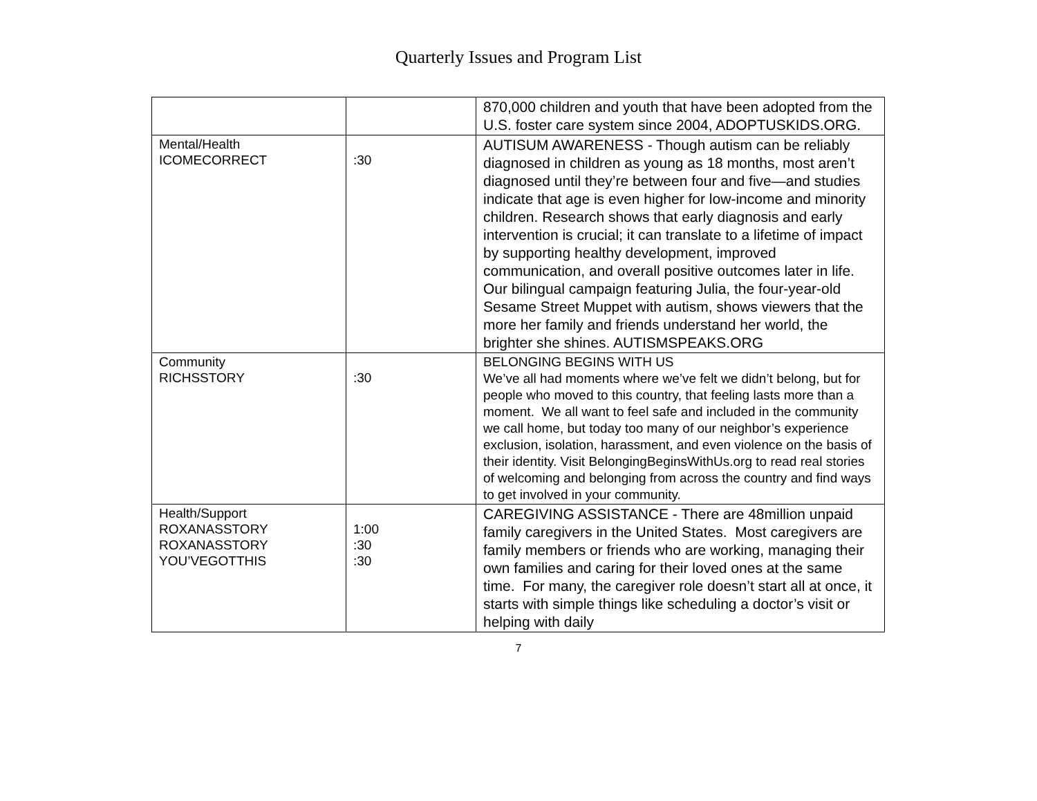Quarterly Issues and Program List
| | | 870,000 children and youth that have been adopted from the U.S. foster care system since 2004, ADOPTUSKIDS.ORG. |
| Mental/Health ICOMECORRECT | :30 | AUTISUM AWARENESS - Though autism can be reliably diagnosed in children as young as 18 months, most aren’t diagnosed until they’re between four and five—and studies indicate that age is even higher for low-income and minority children. Research shows that early diagnosis and early intervention is crucial; it can translate to a lifetime of impact by supporting healthy development, improved communication, and overall positive outcomes later in life. Our bilingual campaign featuring Julia, the four-year-old Sesame Street Muppet with autism, shows viewers that the more her family and friends understand her world, the brighter she shines. AUTISMSPEAKS.ORG |
| Community RICHSSTORY | :30 | BELONGING BEGINS WITH US We’ve all had moments where we’ve felt we didn’t belong, but for people who moved to this country, that feeling lasts more than a moment. We all want to feel safe and included in the community we call home, but today too many of our neighbor’s experience exclusion, isolation, harassment, and even violence on the basis of their identity. Visit BelongingBeginsWithUs.org to read real stories of welcoming and belonging from across the country and find ways to get involved in your community. |
| Health/Support ROXANASSTORY ROXANASSTORY YOU’VEGOTTHIS | 1:00 :30 :30 | CAREGIVING ASSISTANCE - There are 48million unpaid family caregivers in the United States. Most caregivers are family members or friends who are working, managing their own families and caring for their loved ones at the same time. For many, the caregiver role doesn’t start all at once, it starts with simple things like scheduling a doctor’s visit or helping with daily |
7